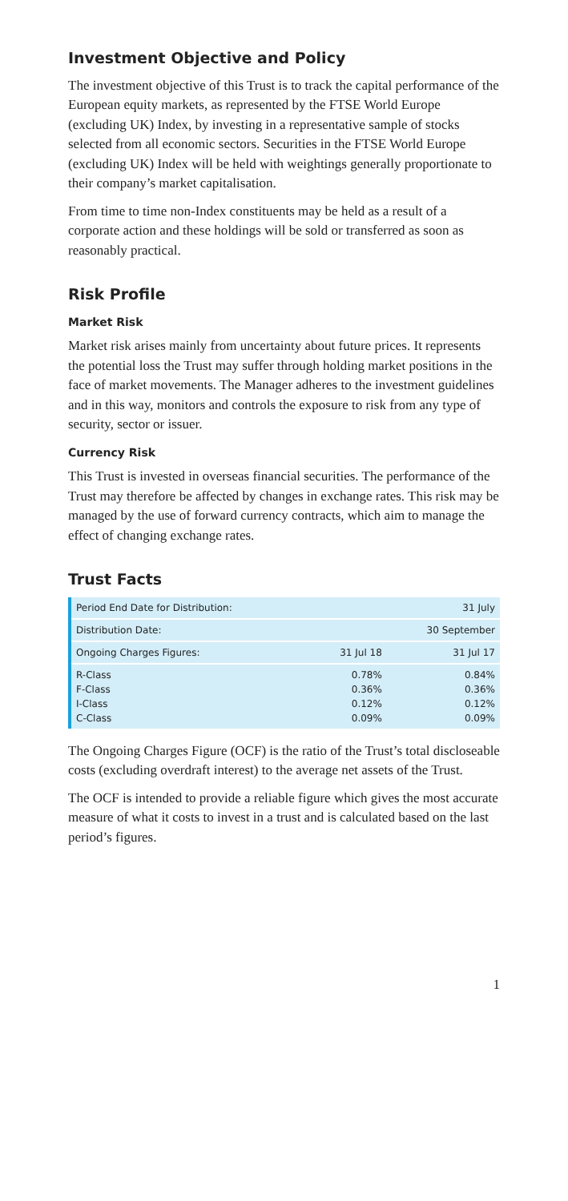Investment Objective and Policy
The investment objective of this Trust is to track the capital performance of the European equity markets, as represented by the FTSE World Europe (excluding UK) Index, by investing in a representative sample of stocks selected from all economic sectors. Securities in the FTSE World Europe (excluding UK) Index will be held with weightings generally proportionate to their company’s market capitalisation.
From time to time non-Index constituents may be held as a result of a corporate action and these holdings will be sold or transferred as soon as reasonably practical.
Risk Profile
Market Risk
Market risk arises mainly from uncertainty about future prices. It represents the potential loss the Trust may suffer through holding market positions in the face of market movements. The Manager adheres to the investment guidelines and in this way, monitors and controls the exposure to risk from any type of security, sector or issuer.
Currency Risk
This Trust is invested in overseas financial securities. The performance of the Trust may therefore be affected by changes in exchange rates. This risk may be managed by the use of forward currency contracts, which aim to manage the effect of changing exchange rates.
Trust Facts
| Period End Date for Distribution: | | 31 July |
| Distribution Date: | | 30 September |
| Ongoing Charges Figures: | 31 Jul 18 | 31 Jul 17 |
| R-Class F-Class I-Class C-Class | 0.78% 0.36% 0.12% 0.09% | 0.84% 0.36% 0.12% 0.09% |
The Ongoing Charges Figure (OCF) is the ratio of the Trust’s total discloseable costs (excluding overdraft interest) to the average net assets of the Trust.
The OCF is intended to provide a reliable figure which gives the most accurate measure of what it costs to invest in a trust and is calculated based on the last period’s figures.
1